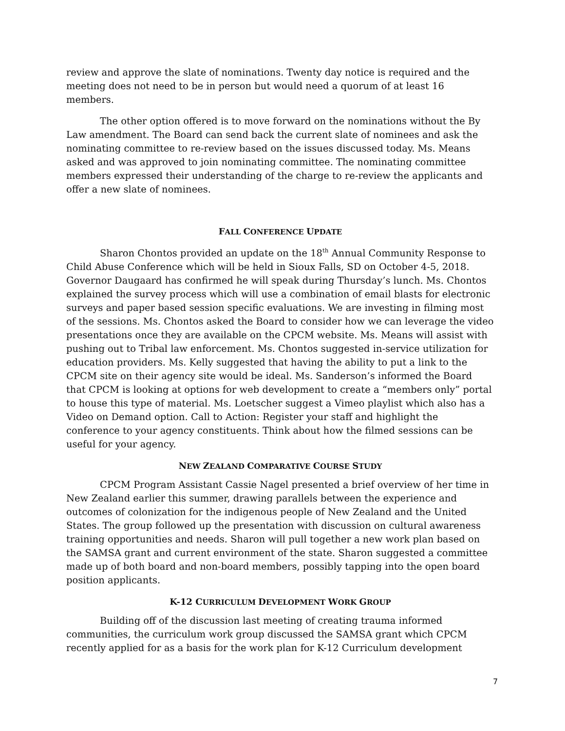review and approve the slate of nominations. Twenty day notice is required and the meeting does not need to be in person but would need a quorum of at least 16 members.
The other option offered is to move forward on the nominations without the By Law amendment. The Board can send back the current slate of nominees and ask the nominating committee to re-review based on the issues discussed today. Ms. Means asked and was approved to join nominating committee. The nominating committee members expressed their understanding of the charge to re-review the applicants and offer a new slate of nominees.
FALL CONFERENCE UPDATE
Sharon Chontos provided an update on the 18<sup>th</sup> Annual Community Response to Child Abuse Conference which will be held in Sioux Falls, SD on October 4-5, 2018. Governor Daugaard has confirmed he will speak during Thursday’s lunch. Ms. Chontos explained the survey process which will use a combination of email blasts for electronic surveys and paper based session specific evaluations. We are investing in filming most of the sessions. Ms. Chontos asked the Board to consider how we can leverage the video presentations once they are available on the CPCM website. Ms. Means will assist with pushing out to Tribal law enforcement. Ms. Chontos suggested in-service utilization for education providers. Ms. Kelly suggested that having the ability to put a link to the CPCM site on their agency site would be ideal. Ms. Sanderson’s informed the Board that CPCM is looking at options for web development to create a “members only” portal to house this type of material. Ms. Loetscher suggest a Vimeo playlist which also has a Video on Demand option. Call to Action: Register your staff and highlight the conference to your agency constituents. Think about how the filmed sessions can be useful for your agency.
NEW ZEALAND COMPARATIVE COURSE STUDY
CPCM Program Assistant Cassie Nagel presented a brief overview of her time in New Zealand earlier this summer, drawing parallels between the experience and outcomes of colonization for the indigenous people of New Zealand and the United States. The group followed up the presentation with discussion on cultural awareness training opportunities and needs. Sharon will pull together a new work plan based on the SAMSA grant and current environment of the state. Sharon suggested a committee made up of both board and non-board members, possibly tapping into the open board position applicants.
K-12 CURRICULUM DEVELOPMENT WORK GROUP
Building off of the discussion last meeting of creating trauma informed communities, the curriculum work group discussed the SAMSA grant which CPCM recently applied for as a basis for the work plan for K-12 Curriculum development
7